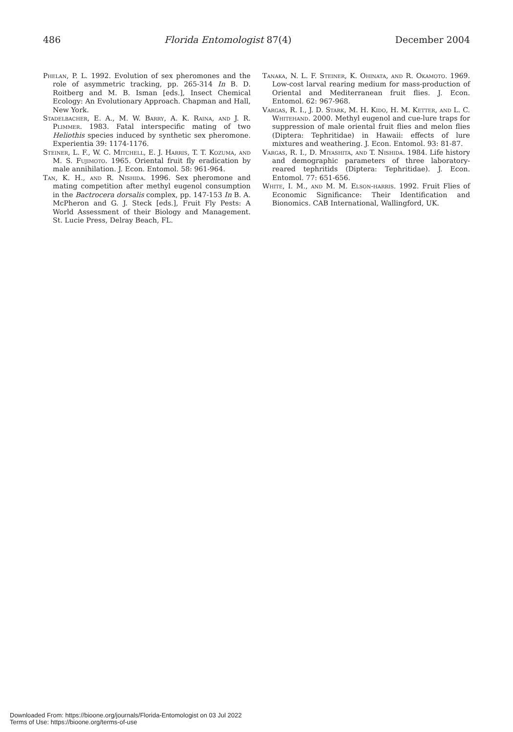486 Florida Entomologist 87(4) December 2004
Phelan, P. L. 1992. Evolution of sex pheromones and the role of asymmetric tracking, pp. 265-314 In B. D. Roitberg and M. B. Isman [eds.], Insect Chemical Ecology: An Evolutionary Approach. Chapman and Hall, New York.
Stadelbacher, E. A., M. W. Barry, A. K. Raina, and J. R. Plimmer. 1983. Fatal interspecific mating of two Heliothis species induced by synthetic sex pheromone. Experientia 39: 1174-1176.
Steiner, L. F., W. C. Mitchell, E. J. Harris, T. T. Kozuma, and M. S. Fujimoto. 1965. Oriental fruit fly eradication by male annihilation. J. Econ. Entomol. 58: 961-964.
Tan, K. H., and R. Nishida. 1996. Sex pheromone and mating competition after methyl eugenol consumption in the Bactrocera dorsalis complex, pp. 147-153 In B. A. McPheron and G. J. Steck [eds.], Fruit Fly Pests: A World Assessment of their Biology and Management. St. Lucie Press, Delray Beach, FL.
Tanaka, N. L. F. Steiner, K. Ohinata, and R. Okamoto. 1969. Low-cost larval rearing medium for mass-production of Oriental and Mediterranean fruit flies. J. Econ. Entomol. 62: 967-968.
Vargas, R. I., J. D. Stark, M. H. Kido, H. M. Ketter, and L. C. Whitehand. 2000. Methyl eugenol and cue-lure traps for suppression of male oriental fruit flies and melon flies (Diptera: Tephritidae) in Hawaii: effects of lure mixtures and weathering. J. Econ. Entomol. 93: 81-87.
Vargas, R. I., D. Miyashita, and T. Nishida. 1984. Life history and demographic parameters of three laboratory-reared tephritids (Diptera: Tephritidae). J. Econ. Entomol. 77: 651-656.
White, I. M., and M. M. Elson-harris. 1992. Fruit Flies of Economic Significance: Their Identification and Bionomics. CAB International, Wallingford, UK.
Downloaded From: https://bioone.org/journals/Florida-Entomologist on 03 Jul 2022
Terms of Use: https://bioone.org/terms-of-use